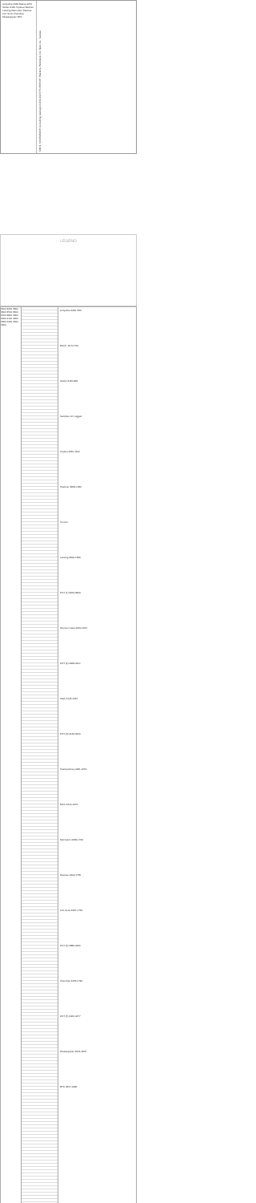Anhydrite 2034 Blaine 2070 Stotler 3160 Topeka Heebner Lansing Marmaton Pawnee Fort Scott Cherokee Mississippian RTD
KIM B. SHOEMAKER Consulting Geologist GEOLOGIST'S REPORT Palomino Petroleum, Inc. Ness Co., Kansas
LEGEND
3100 3200 3300 3400 3500 3600 3700 3800 3900 4000 4100 4200 4300 4400 4500 4600
Anhydrite 2034+556
B/Anh. 2070+561
Stotler 3160-829
Samples 10' Logged
Topeka 3450-1119
Heebner 3863-1332
Toronto
Lansing 3900-1369
DST (1) 3979-3993
Muncie Creek 4054-1523
DST (2) 4068-4110
Stark 4146-1615
DST (3) 4149-4200
Hushpuckney 4181-1650
B/KC 4210-1679
Marmaton 4239-1708
Pawnee 4340-1759
Fort Scott 4297-1766
DST (4) 4389-4430
Cherokee 4423-1792
DST (5) 4462-4477
Mississippian 4504-1873
RTD 4627-1996